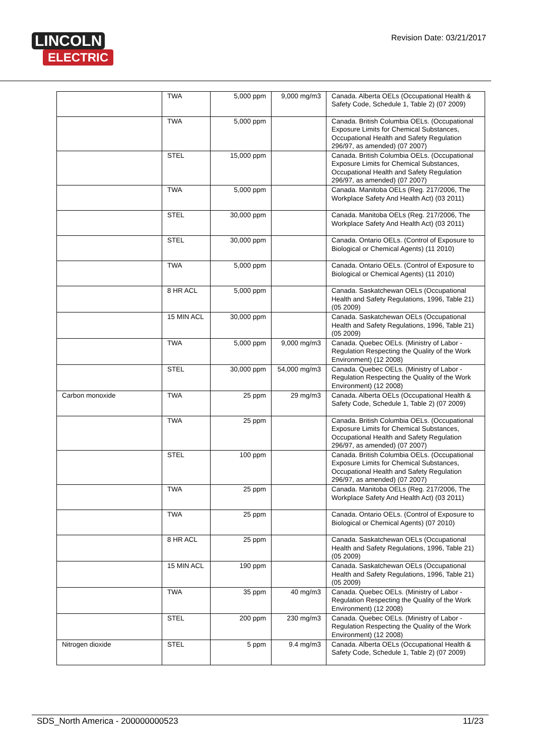LINCOLN
ELECTRIC
Revision Date: 03/21/2017
| | TWA | 5,000 ppm | 9,000 mg/m3 | Canada. Alberta OELs (Occupational Health & Safety Code, Schedule 1, Table 2) (07 2009) |
| | TWA | 5,000 ppm | | Canada. British Columbia OELs. (Occupational Exposure Limits for Chemical Substances, Occupational Health and Safety Regulation 296/97, as amended) (07 2007) |
| | STEL | 15,000 ppm | | Canada. British Columbia OELs. (Occupational Exposure Limits for Chemical Substances, Occupational Health and Safety Regulation 296/97, as amended) (07 2007) |
| | TWA | 5,000 ppm | | Canada. Manitoba OELs (Reg. 217/2006, The Workplace Safety And Health Act) (03 2011) |
| | STEL | 30,000 ppm | | Canada. Manitoba OELs (Reg. 217/2006, The Workplace Safety And Health Act) (03 2011) |
| | STEL | 30,000 ppm | | Canada. Ontario OELs. (Control of Exposure to Biological or Chemical Agents) (11 2010) |
| | TWA | 5,000 ppm | | Canada. Ontario OELs. (Control of Exposure to Biological or Chemical Agents) (11 2010) |
| | 8 HR ACL | 5,000 ppm | | Canada. Saskatchewan OELs (Occupational Health and Safety Regulations, 1996, Table 21) (05 2009) |
| | 15 MIN ACL | 30,000 ppm | | Canada. Saskatchewan OELs (Occupational Health and Safety Regulations, 1996, Table 21) (05 2009) |
| | TWA | 5,000 ppm | 9,000 mg/m3 | Canada. Quebec OELs. (Ministry of Labor - Regulation Respecting the Quality of the Work Environment) (12 2008) |
| | STEL | 30,000 ppm | 54,000 mg/m3 | Canada. Quebec OELs. (Ministry of Labor - Regulation Respecting the Quality of the Work Environment) (12 2008) |
| Carbon monoxide | TWA | 25 ppm | 29 mg/m3 | Canada. Alberta OELs (Occupational Health & Safety Code, Schedule 1, Table 2) (07 2009) |
| | TWA | 25 ppm | | Canada. British Columbia OELs. (Occupational Exposure Limits for Chemical Substances, Occupational Health and Safety Regulation 296/97, as amended) (07 2007) |
| | STEL | 100 ppm | | Canada. British Columbia OELs. (Occupational Exposure Limits for Chemical Substances, Occupational Health and Safety Regulation 296/97, as amended) (07 2007) |
| | TWA | 25 ppm | | Canada. Manitoba OELs (Reg. 217/2006, The Workplace Safety And Health Act) (03 2011) |
| | TWA | 25 ppm | | Canada. Ontario OELs. (Control of Exposure to Biological or Chemical Agents) (07 2010) |
| | 8 HR ACL | 25 ppm | | Canada. Saskatchewan OELs (Occupational Health and Safety Regulations, 1996, Table 21) (05 2009) |
| | 15 MIN ACL | 190 ppm | | Canada. Saskatchewan OELs (Occupational Health and Safety Regulations, 1996, Table 21) (05 2009) |
| | TWA | 35 ppm | 40 mg/m3 | Canada. Quebec OELs. (Ministry of Labor - Regulation Respecting the Quality of the Work Environment) (12 2008) |
| | STEL | 200 ppm | 230 mg/m3 | Canada. Quebec OELs. (Ministry of Labor - Regulation Respecting the Quality of the Work Environment) (12 2008) |
| Nitrogen dioxide | STEL | 5 ppm | 9.4 mg/m3 | Canada. Alberta OELs (Occupational Health & Safety Code, Schedule 1, Table 2) (07 2009) |
SDS_North America - 200000000523 11/23